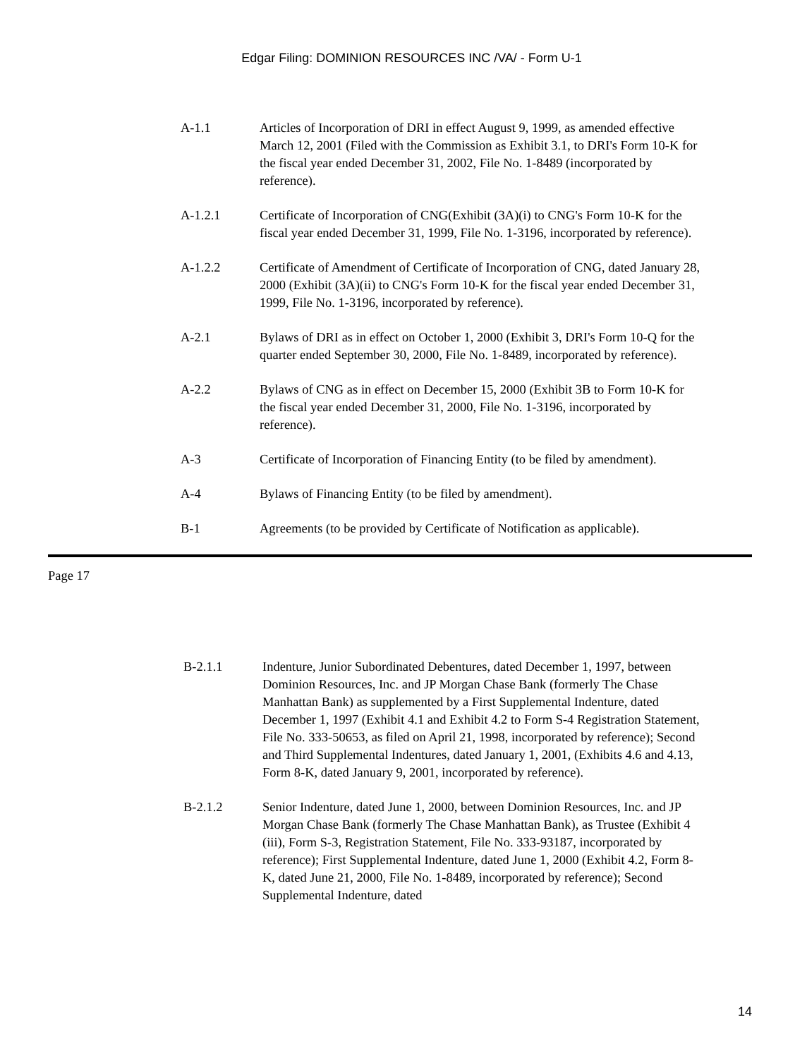Edgar Filing: DOMINION RESOURCES INC /VA/ - Form U-1
A-1.1 Articles of Incorporation of DRI in effect August 9, 1999, as amended effective March 12, 2001 (Filed with the Commission as Exhibit 3.1, to DRI's Form 10-K for the fiscal year ended December 31, 2002, File No. 1-8489 (incorporated by reference).
A-1.2.1 Certificate of Incorporation of CNG(Exhibit (3A)(i) to CNG's Form 10-K for the fiscal year ended December 31, 1999, File No. 1-3196, incorporated by reference).
A-1.2.2 Certificate of Amendment of Certificate of Incorporation of CNG, dated January 28, 2000 (Exhibit (3A)(ii) to CNG's Form 10-K for the fiscal year ended December 31, 1999, File No. 1-3196, incorporated by reference).
A-2.1 Bylaws of DRI as in effect on October 1, 2000 (Exhibit 3, DRI's Form 10-Q for the quarter ended September 30, 2000, File No. 1-8489, incorporated by reference).
A-2.2 Bylaws of CNG as in effect on December 15, 2000 (Exhibit 3B to Form 10-K for the fiscal year ended December 31, 2000, File No. 1-3196, incorporated by reference).
A-3 Certificate of Incorporation of Financing Entity (to be filed by amendment).
A-4 Bylaws of Financing Entity (to be filed by amendment).
B-1 Agreements (to be provided by Certificate of Notification as applicable).
Page 17
B-2.1.1 Indenture, Junior Subordinated Debentures, dated December 1, 1997, between Dominion Resources, Inc. and JP Morgan Chase Bank (formerly The Chase Manhattan Bank) as supplemented by a First Supplemental Indenture, dated December 1, 1997 (Exhibit 4.1 and Exhibit 4.2 to Form S-4 Registration Statement, File No. 333-50653, as filed on April 21, 1998, incorporated by reference); Second and Third Supplemental Indentures, dated January 1, 2001, (Exhibits 4.6 and 4.13, Form 8-K, dated January 9, 2001, incorporated by reference).
B-2.1.2 Senior Indenture, dated June 1, 2000, between Dominion Resources, Inc. and JP Morgan Chase Bank (formerly The Chase Manhattan Bank), as Trustee (Exhibit 4 (iii), Form S-3, Registration Statement, File No. 333-93187, incorporated by reference); First Supplemental Indenture, dated June 1, 2000 (Exhibit 4.2, Form 8-K, dated June 21, 2000, File No. 1-8489, incorporated by reference); Second Supplemental Indenture, dated
14